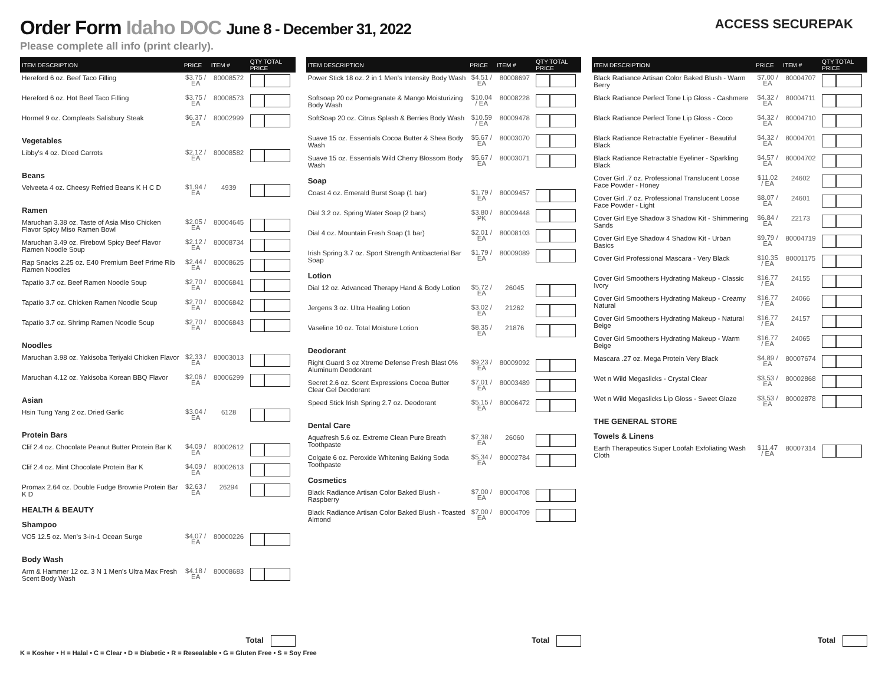Order Form Idaho DOC June 8 - December 31, 2022
Please complete all info (print clearly).
ACCESS SECUREPAK
| ITEM DESCRIPTION | PRICE | ITEM # | QTY TOTAL PRICE |
| --- | --- | --- | --- |
| Hereford 6 oz. Beef Taco Filling | $3.75 / EA | 80008572 | |
| Hereford 6 oz. Hot Beef Taco Filling | $3.75 / EA | 80008573 | |
| Hormel 9 oz. Compleats Salisbury Steak | $6.37 / EA | 80002999 | |
| Vegetables | | | |
| Libby's 4 oz. Diced Carrots | $2.12 / EA | 80008582 | |
| Beans | | | |
| Velveeta 4 oz. Cheesy Refried Beans K H C D | $1.94 / EA | 4939 | |
| Ramen | | | |
| Maruchan 3.38 oz. Taste of Asia Miso Chicken Flavor Spicy Miso Ramen Bowl | $2.05 / EA | 80004645 | |
| Maruchan 3.49 oz. Firebowl Spicy Beef Flavor Ramen Noodle Soup | $2.12 / EA | 80008734 | |
| Rap Snacks 2.25 oz. E40 Premium Beef Prime Rib Ramen Noodles | $2.44 / EA | 80008625 | |
| Tapatio 3.7 oz. Beef Ramen Noodle Soup | $2.70 / EA | 80006841 | |
| Tapatio 3.7 oz. Chicken Ramen Noodle Soup | $2.70 / EA | 80006842 | |
| Tapatio 3.7 oz. Shrimp Ramen Noodle Soup | $2.70 / EA | 80006843 | |
| Noodles | | | |
| Maruchan 3.98 oz. Yakisoba Teriyaki Chicken Flavor | $2.33 / EA | 80003013 | |
| Maruchan 4.12 oz. Yakisoba Korean BBQ Flavor | $2.06 / EA | 80006299 | |
| Asian | | | |
| Hsin Tung Yang 2 oz. Dried Garlic | $3.04 / EA | 6128 | |
| Protein Bars | | | |
| Clif 2.4 oz. Chocolate Peanut Butter Protein Bar K | $4.09 / EA | 80002612 | |
| Clif 2.4 oz. Mint Chocolate Protein Bar K | $4.09 / EA | 80002613 | |
| Promax 2.64 oz. Double Fudge Brownie Protein Bar K D | $2.63 / EA | 26294 | |
| HEALTH & BEAUTY | | | |
| Shampoo | | | |
| VO5 12.5 oz. Men's 3-in-1 Ocean Surge | $4.07 / EA | 80000226 | |
| Body Wash | | | |
| Arm & Hammer 12 oz. 3 N 1 Men's Ultra Max Fresh Scent Body Wash | $4.18 / EA | 80008683 | |
Total
| ITEM DESCRIPTION | PRICE | ITEM # | QTY TOTAL PRICE |
| --- | --- | --- | --- |
| Power Stick 18 oz. 2 in 1 Men's Intensity Body Wash | $4.51 / EA | 80008697 | |
| Softsoap 20 oz Pomegranate & Mango Moisturizing Body Wash | $10.04 / EA | 80008228 | |
| SoftSoap 20 oz. Citrus Splash & Berries Body Wash | $10.59 / EA | 80009478 | |
| Suave 15 oz. Essentials Cocoa Butter & Shea Body Wash | $5.67 / EA | 80003070 | |
| Suave 15 oz. Essentials Wild Cherry Blossom Body Wash | $5.67 / EA | 80003071 | |
| Soap | | | |
| Coast 4 oz. Emerald Burst Soap (1 bar) | $1.79 / EA | 80009457 | |
| Dial 3.2 oz. Spring Water Soap (2 bars) | $3.80 / PK | 80009448 | |
| Dial 4 oz. Mountain Fresh Soap (1 bar) | $2.01 / EA | 80008103 | |
| Irish Spring 3.7 oz. Sport Strength Antibacterial Bar Soap | $1.79 / EA | 80009089 | |
| Lotion | | | |
| Dial 12 oz. Advanced Therapy Hand & Body Lotion | $5.72 / EA | 26045 | |
| Jergens 3 oz. Ultra Healing Lotion | $3.02 / EA | 21262 | |
| Vaseline 10 oz. Total Moisture Lotion | $8.35 / EA | 21876 | |
| Deodorant | | | |
| Right Guard 3 oz Xtreme Defense Fresh Blast 0% Aluminum Deodorant | $9.23 / EA | 80009092 | |
| Secret 2.6 oz. Scent Expressions Cocoa Butter Clear Gel Deodorant | $7.01 / EA | 80003489 | |
| Speed Stick Irish Spring 2.7 oz. Deodorant | $5.15 / EA | 80006472 | |
| Dental Care | | | |
| Aquafresh 5.6 oz. Extreme Clean Pure Breath Toothpaste | $7.38 / EA | 26060 | |
| Colgate 6 oz. Peroxide Whitening Baking Soda Toothpaste | $5.34 / EA | 80002784 | |
| Cosmetics | | | |
| Black Radiance Artisan Color Baked Blush - Raspberry | $7.00 / EA | 80004708 | |
| Black Radiance Artisan Color Baked Blush - Toasted Almond | $7.00 / EA | 80004709 | |
Total
| ITEM DESCRIPTION | PRICE | ITEM # | QTY TOTAL PRICE |
| --- | --- | --- | --- |
| Black Radiance Artisan Color Baked Blush - Warm Berry | $7.00 / EA | 80004707 | |
| Black Radiance Perfect Tone Lip Gloss - Cashmere | $4.32 / EA | 80004711 | |
| Black Radiance Perfect Tone Lip Gloss - Coco | $4.32 / EA | 80004710 | |
| Black Radiance Retractable Eyeliner - Beautiful Black | $4.32 / EA | 80004701 | |
| Black Radiance Retractable Eyeliner - Sparkling Black | $4.57 / EA | 80004702 | |
| Cover Girl .7 oz. Professional Translucent Loose Face Powder - Honey | $11.02 / EA | 24602 | |
| Cover Girl .7 oz. Professional Translucent Loose Face Powder - Light | $8.07 / EA | 24601 | |
| Cover Girl Eye Shadow 3 Shadow Kit - Shimmering Sands | $6.84 / EA | 22173 | |
| Cover Girl Eye Shadow 4 Shadow Kit - Urban Basics | $9.79 / EA | 80004719 | |
| Cover Girl Professional Mascara - Very Black | $10.35 / EA | 80001175 | |
| Cover Girl Smoothers Hydrating Makeup - Classic Ivory | $16.77 / EA | 24155 | |
| Cover Girl Smoothers Hydrating Makeup - Creamy Natural | $16.77 / EA | 24066 | |
| Cover Girl Smoothers Hydrating Makeup - Natural Beige | $16.77 / EA | 24157 | |
| Cover Girl Smoothers Hydrating Makeup - Warm Beige | $16.77 / EA | 24065 | |
| Mascara .27 oz. Mega Protein Very Black | $4.89 / EA | 80007674 | |
| Wet n Wild Megaslicks - Crystal Clear | $3.53 / EA | 80002868 | |
| Wet n Wild Megaslicks Lip Gloss - Sweet Glaze | $3.53 / EA | 80002878 | |
| THE GENERAL STORE | | | |
| Towels & Linens | | | |
| Earth Therapeutics Super Loofah Exfoliating Wash Cloth | $11.47 / EA | 80007314 | |
Total
K = Kosher • H = Halal • C = Clear • D = Diabetic • R = Resealable • G = Gluten Free • S = Soy Free